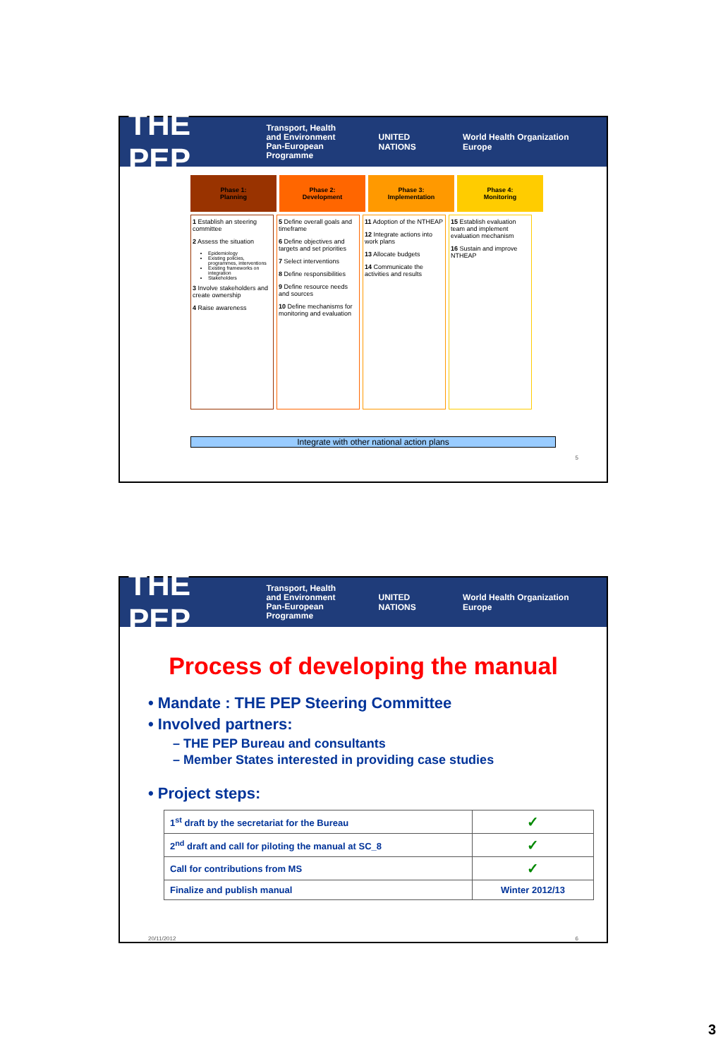THE PEP Transport, Health
and Environment
Pan-European Programme UNITED NATIONS World Health Organization Europe
Phase 1:
Planning
Phase 2:
Development
Phase 3:
Implementation
Phase 4:
Monitoring
1 Establish an steering committee
2 Assess the situation
Epidemiology
Existing policies, programmes, interventions
Existing frameworks on integration
Stakeholders
3 Involve stakeholders and create ownership
4 Raise awareness
5 Define overall goals and timeframe
6 Define objectives and targets and set priorities
7 Select interventions
8 Define responsibilities
9 Define resource needs and sources
10 Define mechanisms for monitoring and evaluation
11 Adoption of the NTHEAP
12 Integrate actions into work plans
13 Allocate budgets
14 Communicate the activities and results
15 Establish evaluation team and implement evaluation mechanism
16 Sustain and improve NTHEAP
Integrate with other national action plans
5
THE PEP Transport, Health
and Environment
Pan-European Programme UNITED NATIONS World Health Organization Europe
Process of developing the manual
• Mandate : THE PEP Steering Committee
• Involved partners:
– THE PEP Bureau and consultants
– Member States interested in providing case studies
• Project steps:
| 1<sup>st</sup> draft by the secretariat for the Bureau | ✓ |
| 2<sup>nd</sup> draft and call for piloting the manual at SC_8 | ✓ |
| Call for contributions from MS | ✓ |
| Finalize and publish manual | Winter 2012/13 |
20/11/2012 6
3